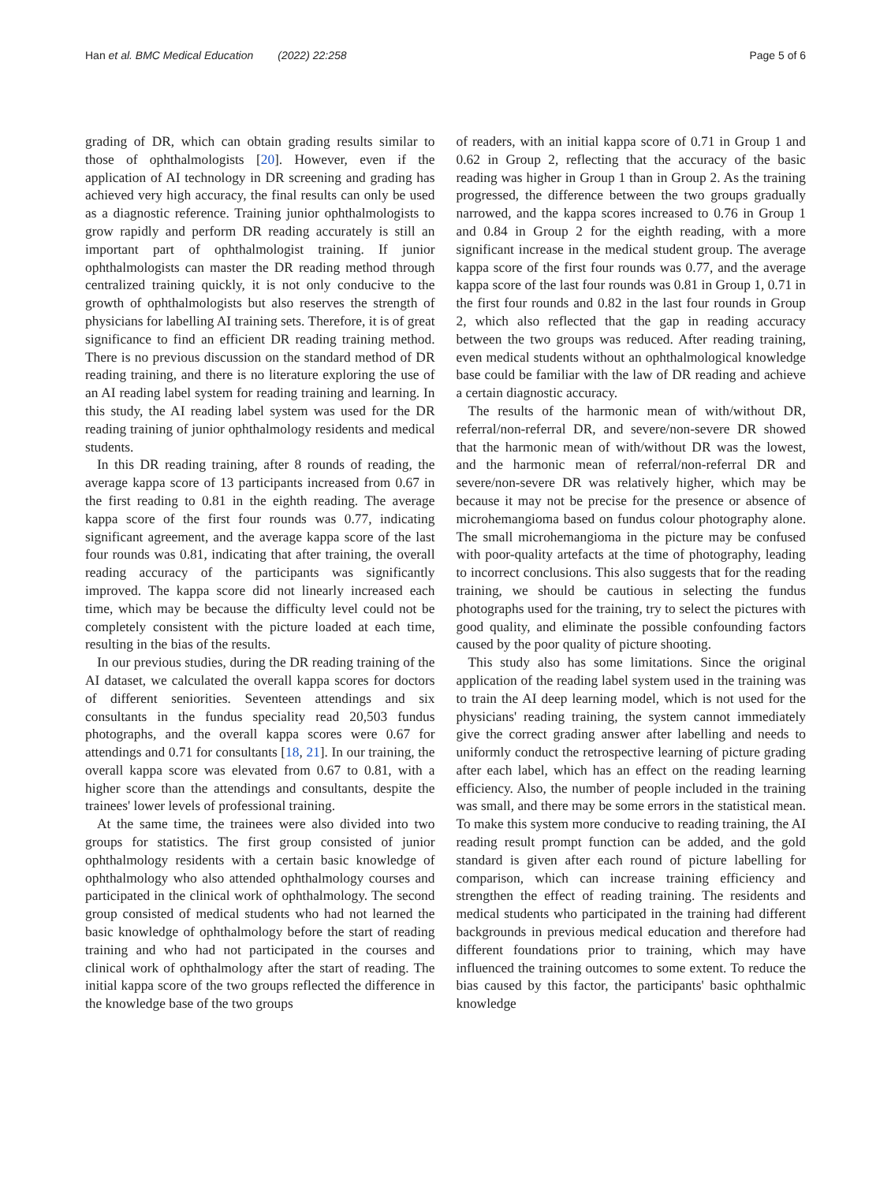Han et al. BMC Medical Education (2022) 22:258 Page 5 of 6
grading of DR, which can obtain grading results similar to those of ophthalmologists [20]. However, even if the application of AI technology in DR screening and grading has achieved very high accuracy, the final results can only be used as a diagnostic reference. Training junior ophthalmologists to grow rapidly and perform DR reading accurately is still an important part of ophthalmologist training. If junior ophthalmologists can master the DR reading method through centralized training quickly, it is not only conducive to the growth of ophthalmologists but also reserves the strength of physicians for labelling AI training sets. Therefore, it is of great significance to find an efficient DR reading training method. There is no previous discussion on the standard method of DR reading training, and there is no literature exploring the use of an AI reading label system for reading training and learning. In this study, the AI reading label system was used for the DR reading training of junior ophthalmology residents and medical students.
In this DR reading training, after 8 rounds of reading, the average kappa score of 13 participants increased from 0.67 in the first reading to 0.81 in the eighth reading. The average kappa score of the first four rounds was 0.77, indicating significant agreement, and the average kappa score of the last four rounds was 0.81, indicating that after training, the overall reading accuracy of the participants was significantly improved. The kappa score did not linearly increased each time, which may be because the difficulty level could not be completely consistent with the picture loaded at each time, resulting in the bias of the results.
In our previous studies, during the DR reading training of the AI dataset, we calculated the overall kappa scores for doctors of different seniorities. Seventeen attendings and six consultants in the fundus speciality read 20,503 fundus photographs, and the overall kappa scores were 0.67 for attendings and 0.71 for consultants [18, 21]. In our training, the overall kappa score was elevated from 0.67 to 0.81, with a higher score than the attendings and consultants, despite the trainees' lower levels of professional training.
At the same time, the trainees were also divided into two groups for statistics. The first group consisted of junior ophthalmology residents with a certain basic knowledge of ophthalmology who also attended ophthalmology courses and participated in the clinical work of ophthalmology. The second group consisted of medical students who had not learned the basic knowledge of ophthalmology before the start of reading training and who had not participated in the courses and clinical work of ophthalmology after the start of reading. The initial kappa score of the two groups reflected the difference in the knowledge base of the two groups
of readers, with an initial kappa score of 0.71 in Group 1 and 0.62 in Group 2, reflecting that the accuracy of the basic reading was higher in Group 1 than in Group 2. As the training progressed, the difference between the two groups gradually narrowed, and the kappa scores increased to 0.76 in Group 1 and 0.84 in Group 2 for the eighth reading, with a more significant increase in the medical student group. The average kappa score of the first four rounds was 0.77, and the average kappa score of the last four rounds was 0.81 in Group 1, 0.71 in the first four rounds and 0.82 in the last four rounds in Group 2, which also reflected that the gap in reading accuracy between the two groups was reduced. After reading training, even medical students without an ophthalmological knowledge base could be familiar with the law of DR reading and achieve a certain diagnostic accuracy.
The results of the harmonic mean of with/without DR, referral/non-referral DR, and severe/non-severe DR showed that the harmonic mean of with/without DR was the lowest, and the harmonic mean of referral/non-referral DR and severe/non-severe DR was relatively higher, which may be because it may not be precise for the presence or absence of microhemangioma based on fundus colour photography alone. The small microhemangioma in the picture may be confused with poor-quality artefacts at the time of photography, leading to incorrect conclusions. This also suggests that for the reading training, we should be cautious in selecting the fundus photographs used for the training, try to select the pictures with good quality, and eliminate the possible confounding factors caused by the poor quality of picture shooting.
This study also has some limitations. Since the original application of the reading label system used in the training was to train the AI deep learning model, which is not used for the physicians' reading training, the system cannot immediately give the correct grading answer after labelling and needs to uniformly conduct the retrospective learning of picture grading after each label, which has an effect on the reading learning efficiency. Also, the number of people included in the training was small, and there may be some errors in the statistical mean. To make this system more conducive to reading training, the AI reading result prompt function can be added, and the gold standard is given after each round of picture labelling for comparison, which can increase training efficiency and strengthen the effect of reading training. The residents and medical students who participated in the training had different backgrounds in previous medical education and therefore had different foundations prior to training, which may have influenced the training outcomes to some extent. To reduce the bias caused by this factor, the participants' basic ophthalmic knowledge